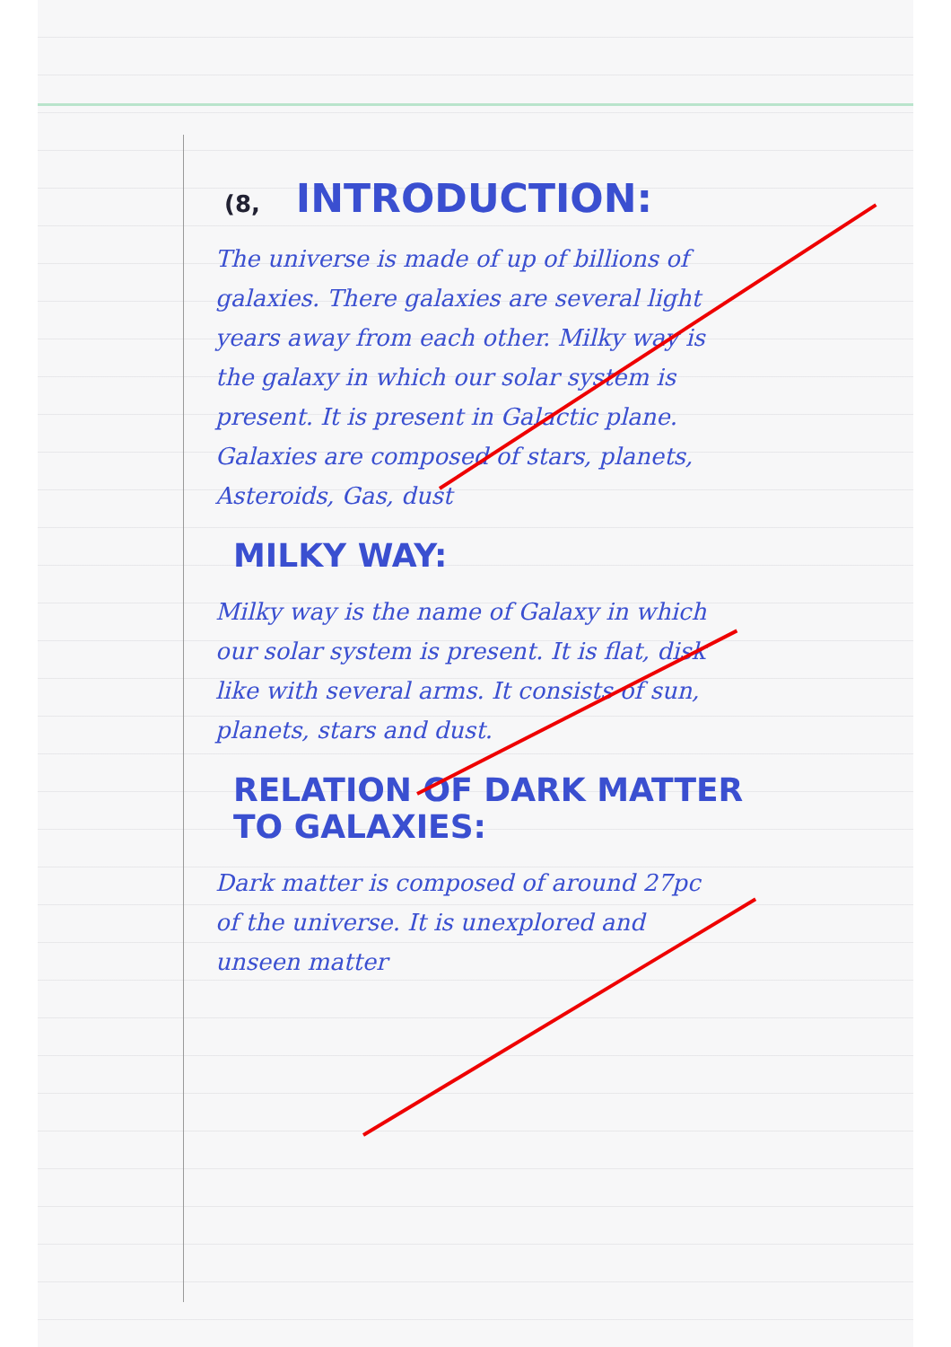(8, INTRODUCTION:
The universe is made of up of billions of galaxies. There galaxies are several light years away from each other. Milky way is the galaxy in which our solar system is present. It is present in Galactic plane. Galaxies are composed of stars, planets, Asteroids, Gas, dust
MILKY WAY:
Milky way is the name of Galaxy in which our solar system is present. It is flat, disk like with several arms. It consists of sun, planets, stars and dust.
RELATION OF DARK MATTER TO GALAXIES:
Dark matter is composed of around 27pc of the universe. It is unexplored and unseen matter